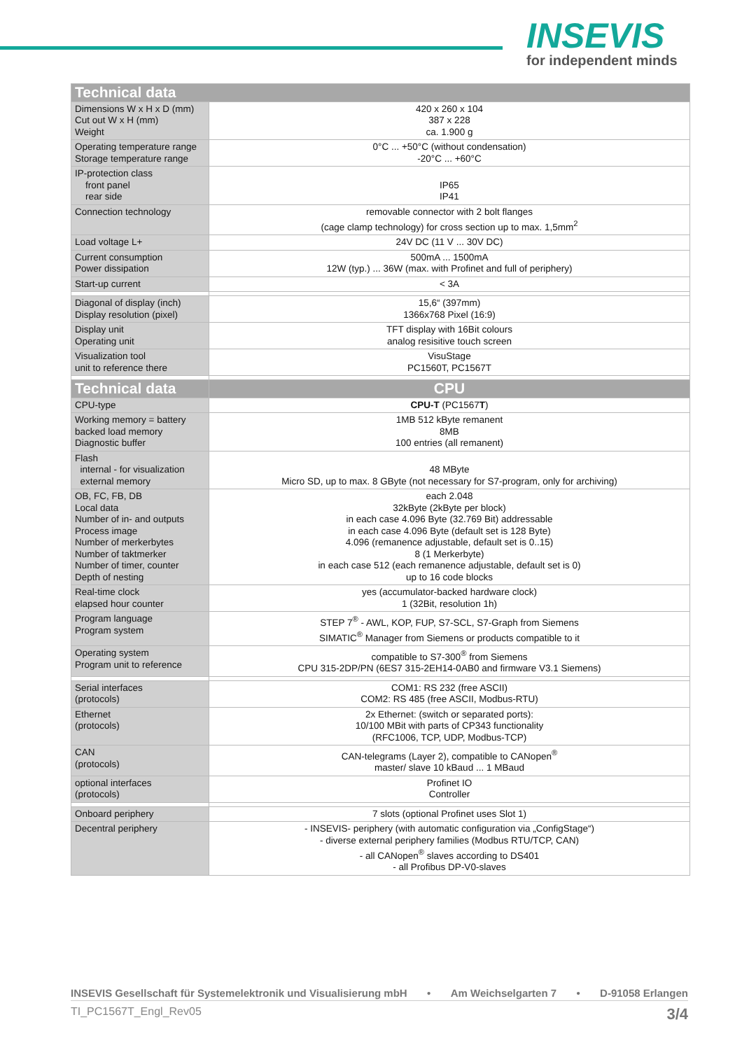INSEVIS
for independent minds
| Technical data | |
| --- | --- |
| Dimensions W x H x D (mm) Cut out W x H (mm) Weight | 420 x 260 x 104 387 x 228 ca. 1.900 g |
| Operating temperature range Storage temperature range | 0°C ... +50°C (without condensation) -20°C ... +60°C |
| IP-protection class front panel rear side | IP65 IP41 |
| Connection technology | removable connector with 2 bolt flanges (cage clamp technology) for cross section up to max. 1,5mm<sup>2</sup> |
| Load voltage L+ | 24V DC (11 V ... 30V DC) |
| Current consumption Power dissipation | 500mA ... 1500mA 12W (typ.) ... 36W (max. with Profinet and full of periphery) |
| Start-up current | < 3A |
| Diagonal of display (inch) Display resolution (pixel) | 15,6“ (397mm) 1366x768 Pixel (16:9) |
| Display unit Operating unit | TFT display with 16Bit colours analog resisitive touch screen |
| Visualization tool unit to reference there | VisuStage PC1560T, PC1567T |
| Technical data | CPU |
| CPU-type | CPU-T (PC1567 T ) |
| Working memory = battery backed load memory Diagnostic buffer | 1MB 512 kByte remanent 8MB 100 entries (all remanent) |
| Flash internal - for visualization external memory | 48 MByte Micro SD, up to max. 8 GByte (not necessary for S7-program, only for archiving) |
| OB, FC, FB, DB Local data Number of in- and outputs Process image Number of merkerbytes Number of taktmerker Number of timer, counter Depth of nesting | each 2.048 32kByte (2kByte per block) in each case 4.096 Byte (32.769 Bit) addressable in each case 4.096 Byte (default set is 128 Byte) 4.096 (remanence adjustable, default set is 0..15) 8 (1 Merkerbyte) in each case 512 (each remanence adjustable, default set is 0) up to 16 code blocks |
| Real-time clock elapsed hour counter | yes (accumulator-backed hardware clock) 1 (32Bit, resolution 1h) |
| Program language Program system | STEP 7<sup>®</sup> - AWL, KOP, FUP, S7-SCL, S7-Graph from Siemens SIMATIC<sup>®</sup> Manager from Siemens or products compatible to it |
| Operating system Program unit to reference | compatible to S7-300<sup>®</sup> from Siemens CPU 315-2DP/PN (6ES7 315-2EH14-0AB0 and firmware V3.1 Siemens) |
| Serial interfaces (protocols) | COM1: RS 232 (free ASCII) COM2: RS 485 (free ASCII, Modbus-RTU) |
| Ethernet (protocols) | 2x Ethernet: (switch or separated ports): 10/100 MBit with parts of CP343 functionality (RFC1006, TCP, UDP, Modbus-TCP) |
| CAN (protocols) | CAN-telegrams (Layer 2), compatible to CANopen<sup>®</sup> master/ slave 10 kBaud ... 1 MBaud |
| optional interfaces (protocols) | Profinet IO Controller |
| Onboard periphery | 7 slots (optional Profinet uses Slot 1) |
| Decentral periphery | - INSEVIS- periphery (with automatic configuration via „ConfigStage“) - diverse external periphery families (Modbus RTU/TCP, CAN) - all CANopen<sup>®</sup> slaves according to DS401 - all Profibus DP-V0-slaves |
INSEVIS Gesellschaft für Systemelektronik und Visualisierung mbH • Am Weichselgarten 7 • D-91058 Erlangen
TI_PC1567T_Engl_Rev05 3/4